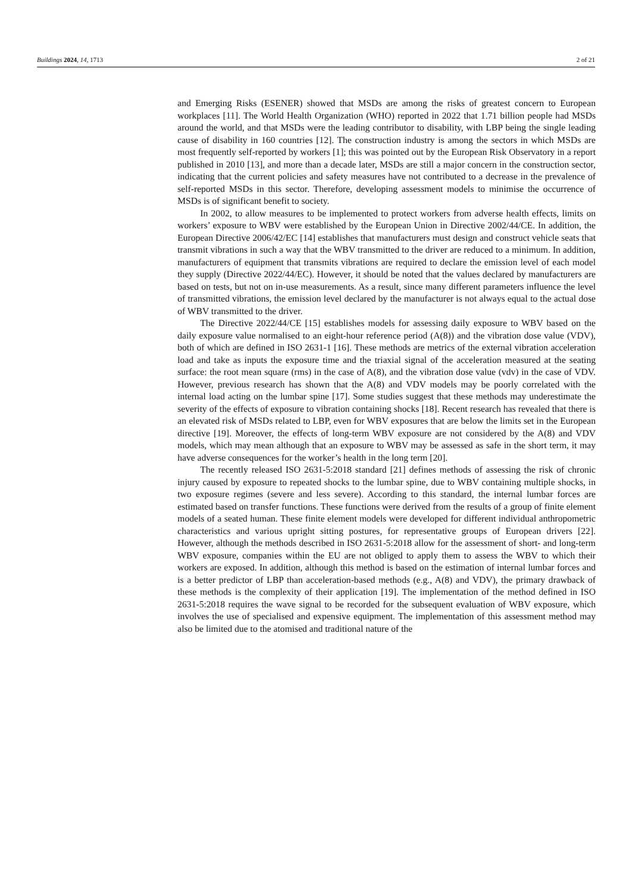Buildings 2024, 14, 1713 2 of 21
and Emerging Risks (ESENER) showed that MSDs are among the risks of greatest concern to European workplaces [11]. The World Health Organization (WHO) reported in 2022 that 1.71 billion people had MSDs around the world, and that MSDs were the leading contributor to disability, with LBP being the single leading cause of disability in 160 countries [12]. The construction industry is among the sectors in which MSDs are most frequently self-reported by workers [1]; this was pointed out by the European Risk Observatory in a report published in 2010 [13], and more than a decade later, MSDs are still a major concern in the construction sector, indicating that the current policies and safety measures have not contributed to a decrease in the prevalence of self-reported MSDs in this sector. Therefore, developing assessment models to minimise the occurrence of MSDs is of significant benefit to society.
In 2002, to allow measures to be implemented to protect workers from adverse health effects, limits on workers’ exposure to WBV were established by the European Union in Directive 2002/44/CE. In addition, the European Directive 2006/42/EC [14] establishes that manufacturers must design and construct vehicle seats that transmit vibrations in such a way that the WBV transmitted to the driver are reduced to a minimum. In addition, manufacturers of equipment that transmits vibrations are required to declare the emission level of each model they supply (Directive 2022/44/EC). However, it should be noted that the values declared by manufacturers are based on tests, but not on in-use measurements. As a result, since many different parameters influence the level of transmitted vibrations, the emission level declared by the manufacturer is not always equal to the actual dose of WBV transmitted to the driver.
The Directive 2022/44/CE [15] establishes models for assessing daily exposure to WBV based on the daily exposure value normalised to an eight-hour reference period (A(8)) and the vibration dose value (VDV), both of which are defined in ISO 2631-1 [16]. These methods are metrics of the external vibration acceleration load and take as inputs the exposure time and the triaxial signal of the acceleration measured at the seating surface: the root mean square (rms) in the case of A(8), and the vibration dose value (vdv) in the case of VDV. However, previous research has shown that the A(8) and VDV models may be poorly correlated with the internal load acting on the lumbar spine [17]. Some studies suggest that these methods may underestimate the severity of the effects of exposure to vibration containing shocks [18]. Recent research has revealed that there is an elevated risk of MSDs related to LBP, even for WBV exposures that are below the limits set in the European directive [19]. Moreover, the effects of long-term WBV exposure are not considered by the A(8) and VDV models, which may mean although that an exposure to WBV may be assessed as safe in the short term, it may have adverse consequences for the worker’s health in the long term [20].
The recently released ISO 2631-5:2018 standard [21] defines methods of assessing the risk of chronic injury caused by exposure to repeated shocks to the lumbar spine, due to WBV containing multiple shocks, in two exposure regimes (severe and less severe). According to this standard, the internal lumbar forces are estimated based on transfer functions. These functions were derived from the results of a group of finite element models of a seated human. These finite element models were developed for different individual anthropometric characteristics and various upright sitting postures, for representative groups of European drivers [22]. However, although the methods described in ISO 2631-5:2018 allow for the assessment of short- and long-term WBV exposure, companies within the EU are not obliged to apply them to assess the WBV to which their workers are exposed. In addition, although this method is based on the estimation of internal lumbar forces and is a better predictor of LBP than acceleration-based methods (e.g., A(8) and VDV), the primary drawback of these methods is the complexity of their application [19]. The implementation of the method defined in ISO 2631-5:2018 requires the wave signal to be recorded for the subsequent evaluation of WBV exposure, which involves the use of specialised and expensive equipment. The implementation of this assessment method may also be limited due to the atomised and traditional nature of the